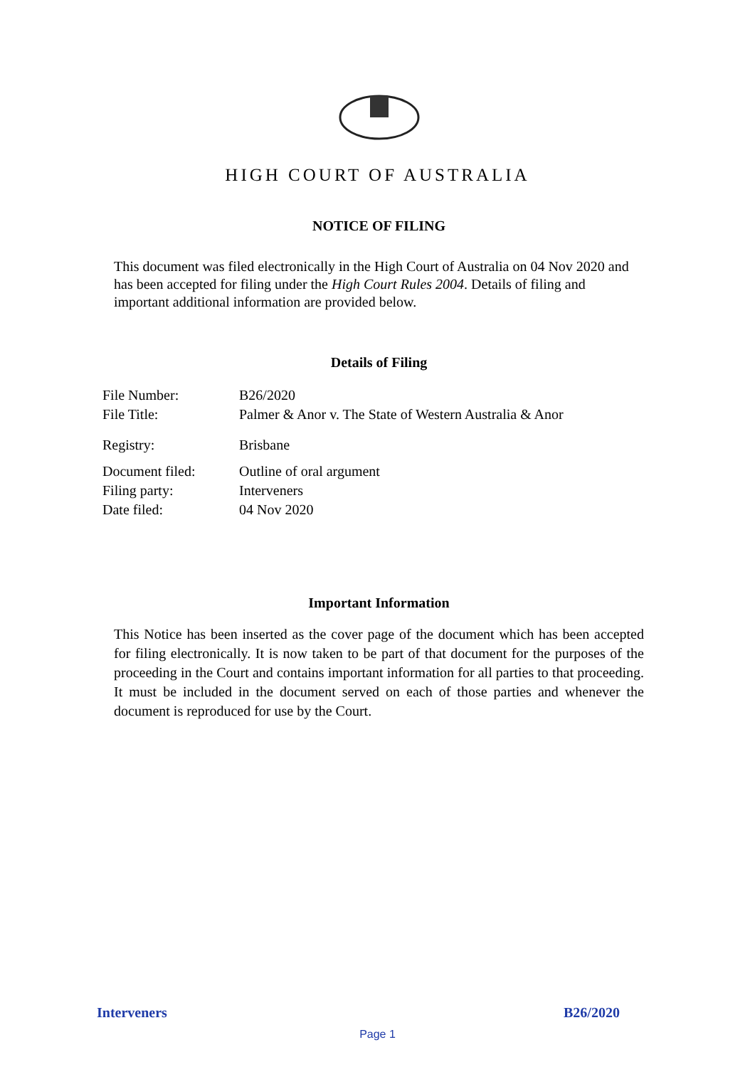HIGH COURT OF AUSTRALIA
NOTICE OF FILING
This document was filed electronically in the High Court of Australia on 04 Nov 2020 and has been accepted for filing under the High Court Rules 2004. Details of filing and important additional information are provided below.
Details of Filing
| File Number: | B26/2020 |
| File Title: | Palmer & Anor v. The State of Western Australia & Anor |
| Registry: | Brisbane |
| Document filed: | Outline of oral argument |
| Filing party: | Interveners |
| Date filed: | 04 Nov 2020 |
Important Information
This Notice has been inserted as the cover page of the document which has been accepted for filing electronically. It is now taken to be part of that document for the purposes of the proceeding in the Court and contains important information for all parties to that proceeding. It must be included in the document served on each of those parties and whenever the document is reproduced for use by the Court.
Interveners B26/2020
Page 1